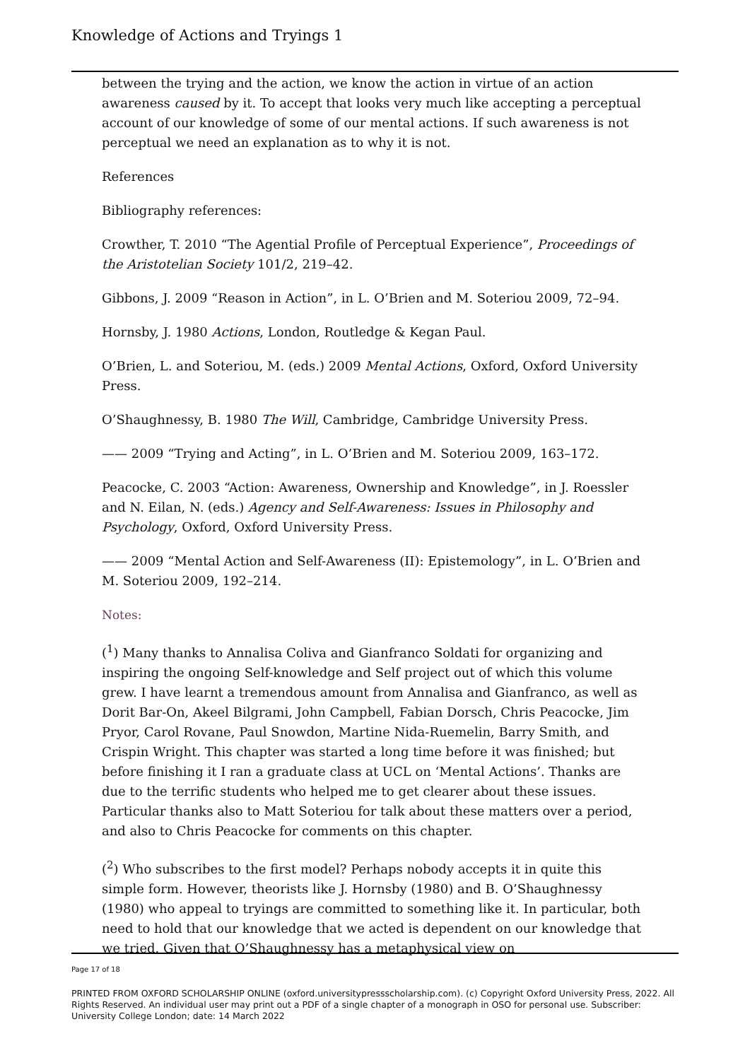Knowledge of Actions and Tryings 1
between the trying and the action, we know the action in virtue of an action awareness caused by it. To accept that looks very much like accepting a perceptual account of our knowledge of some of our mental actions. If such awareness is not perceptual we need an explanation as to why it is not.
References
Bibliography references:
Crowther, T. 2010 “The Agential Profile of Perceptual Experience”, Proceedings of the Aristotelian Society 101/2, 219–42.
Gibbons, J. 2009 “Reason in Action”, in L. O’Brien and M. Soteriou 2009, 72–94.
Hornsby, J. 1980 Actions, London, Routledge & Kegan Paul.
O’Brien, L. and Soteriou, M. (eds.) 2009 Mental Actions, Oxford, Oxford University Press.
O’Shaughnessy, B. 1980 The Will, Cambridge, Cambridge University Press.
—— 2009 “Trying and Acting”, in L. O’Brien and M. Soteriou 2009, 163–172.
Peacocke, C. 2003 “Action: Awareness, Ownership and Knowledge”, in J. Roessler and N. Eilan, N. (eds.) Agency and Self-Awareness: Issues in Philosophy and Psychology, Oxford, Oxford University Press.
—— 2009 “Mental Action and Self-Awareness (II): Epistemology”, in L. O’Brien and M. Soteriou 2009, 192–214.
Notes:
(<sup>1</sup>) Many thanks to Annalisa Coliva and Gianfranco Soldati for organizing and inspiring the ongoing Self-knowledge and Self project out of which this volume grew. I have learnt a tremendous amount from Annalisa and Gianfranco, as well as Dorit Bar-On, Akeel Bilgrami, John Campbell, Fabian Dorsch, Chris Peacocke, Jim Pryor, Carol Rovane, Paul Snowdon, Martine Nida-Ruemelin, Barry Smith, and Crispin Wright. This chapter was started a long time before it was finished; but before finishing it I ran a graduate class at UCL on ‘Mental Actions’. Thanks are due to the terrific students who helped me to get clearer about these issues. Particular thanks also to Matt Soteriou for talk about these matters over a period, and also to Chris Peacocke for comments on this chapter.
(<sup>2</sup>) Who subscribes to the first model? Perhaps nobody accepts it in quite this simple form. However, theorists like J. Hornsby (1980) and B. O’Shaughnessy (1980) who appeal to tryings are committed to something like it. In particular, both need to hold that our knowledge that we acted is dependent on our knowledge that we tried. Given that O’Shaughnessy has a metaphysical view on
Page 17 of 18
PRINTED FROM OXFORD SCHOLARSHIP ONLINE (oxford.universitypressscholarship.com). (c) Copyright Oxford University Press, 2022. All Rights Reserved. An individual user may print out a PDF of a single chapter of a monograph in OSO for personal use. Subscriber: University College London; date: 14 March 2022